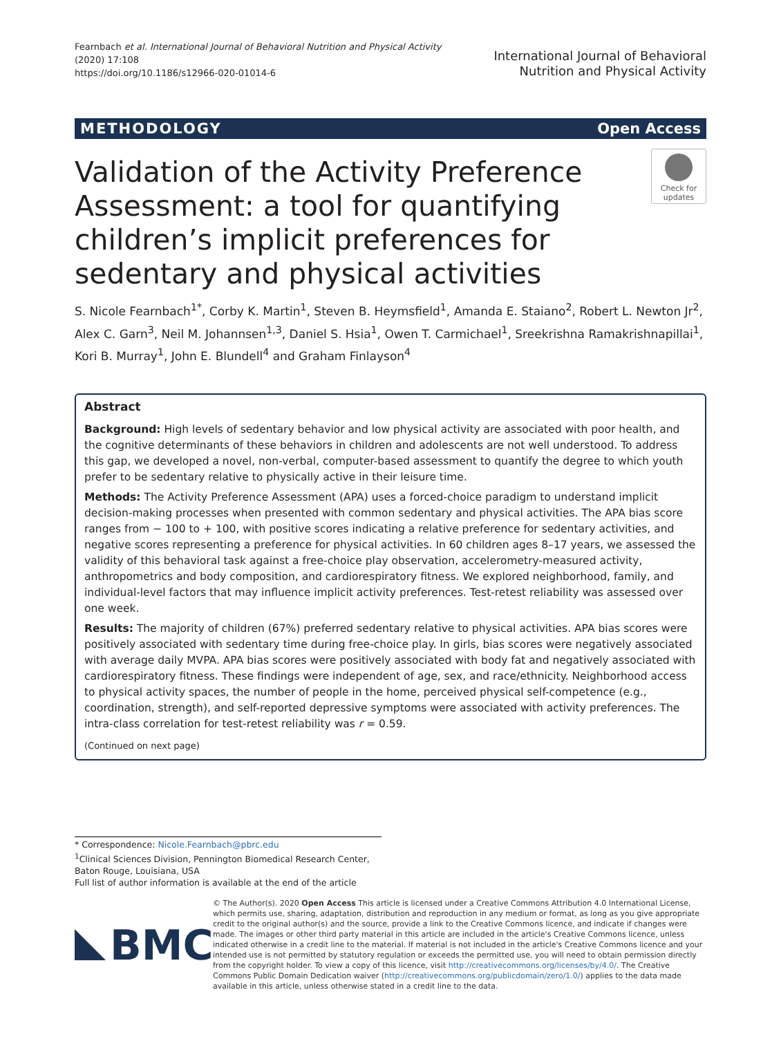Fearnbach et al. International Journal of Behavioral Nutrition and Physical Activity
(2020) 17:108
https://doi.org/10.1186/s12966-020-01014-6
International Journal of Behavioral
Nutrition and Physical Activity
METHODOLOGY Open Access
Check for
updates
Validation of the Activity Preference Assessment: a tool for quantifying children’s implicit preferences for sedentary and physical activities
S. Nicole Fearnbach<sup>1*</sup>, Corby K. Martin<sup>1</sup>, Steven B. Heymsfield<sup>1</sup>, Amanda E. Staiano<sup>2</sup>, Robert L. Newton Jr<sup>2</sup>, Alex C. Garn<sup>3</sup>, Neil M. Johannsen<sup>1,3</sup>, Daniel S. Hsia<sup>1</sup>, Owen T. Carmichael<sup>1</sup>, Sreekrishna Ramakrishnapillai<sup>1</sup>, Kori B. Murray<sup>1</sup>, John E. Blundell<sup>4</sup> and Graham Finlayson<sup>4</sup>
Abstract
Background: High levels of sedentary behavior and low physical activity are associated with poor health, and the cognitive determinants of these behaviors in children and adolescents are not well understood. To address this gap, we developed a novel, non-verbal, computer-based assessment to quantify the degree to which youth prefer to be sedentary relative to physically active in their leisure time.
Methods: The Activity Preference Assessment (APA) uses a forced-choice paradigm to understand implicit decision-making processes when presented with common sedentary and physical activities. The APA bias score ranges from − 100 to + 100, with positive scores indicating a relative preference for sedentary activities, and negative scores representing a preference for physical activities. In 60 children ages 8–17 years, we assessed the validity of this behavioral task against a free-choice play observation, accelerometry-measured activity, anthropometrics and body composition, and cardiorespiratory fitness. We explored neighborhood, family, and individual-level factors that may influence implicit activity preferences. Test-retest reliability was assessed over one week.
Results: The majority of children (67%) preferred sedentary relative to physical activities. APA bias scores were positively associated with sedentary time during free-choice play. In girls, bias scores were negatively associated with average daily MVPA. APA bias scores were positively associated with body fat and negatively associated with cardiorespiratory fitness. These findings were independent of age, sex, and race/ethnicity. Neighborhood access to physical activity spaces, the number of people in the home, perceived physical self-competence (e.g., coordination, strength), and self-reported depressive symptoms were associated with activity preferences. The intra-class correlation for test-retest reliability was r = 0.59.
(Continued on next page)
* Correspondence: Nicole.Fearnbach@pbrc.edu
<sup>1</sup> Clinical Sciences Division, Pennington Biomedical Research Center, Baton Rouge, Louisiana, USA
Full list of author information is available at the end of the article
BMC
© The Author(s). 2020 Open Access This article is licensed under a Creative Commons Attribution 4.0 International License, which permits use, sharing, adaptation, distribution and reproduction in any medium or format, as long as you give appropriate credit to the original author(s) and the source, provide a link to the Creative Commons licence, and indicate if changes were made. The images or other third party material in this article are included in the article's Creative Commons licence, unless indicated otherwise in a credit line to the material. If material is not included in the article's Creative Commons licence and your intended use is not permitted by statutory regulation or exceeds the permitted use, you will need to obtain permission directly from the copyright holder. To view a copy of this licence, visit http://creativecommons.org/licenses/by/4.0/. The Creative Commons Public Domain Dedication waiver (http://creativecommons.org/publicdomain/zero/1.0/) applies to the data made available in this article, unless otherwise stated in a credit line to the data.